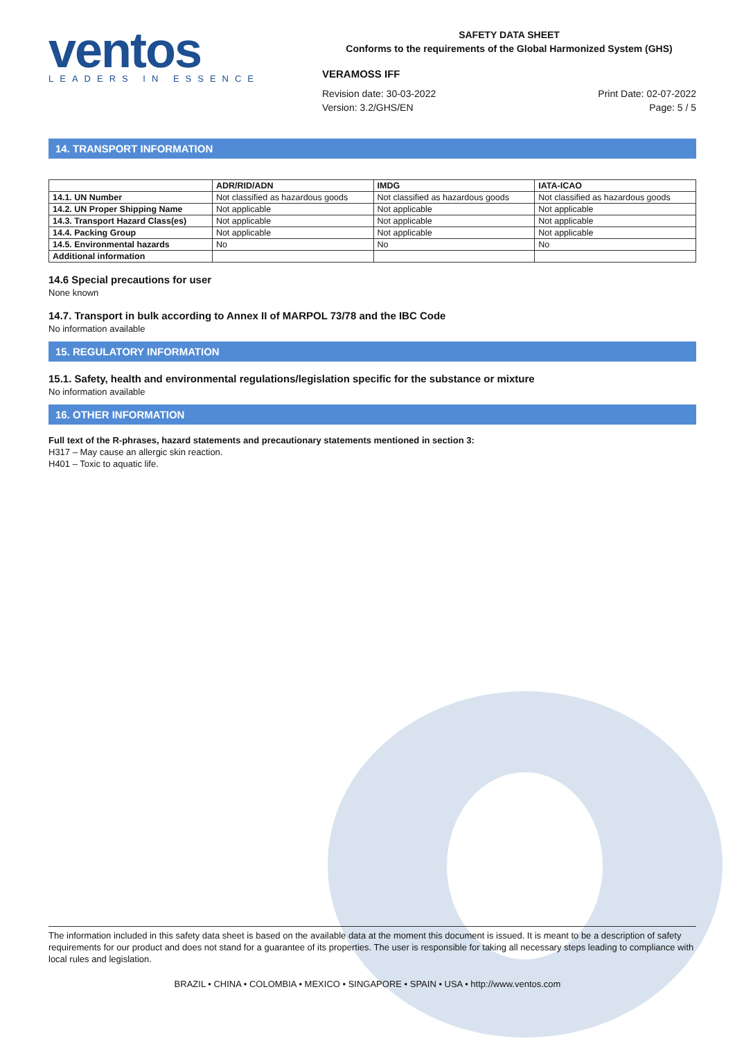ventos
LEADERS IN ESSENCE
SAFETY DATA SHEET
Conforms to the requirements of the Global Harmonized System (GHS)
VERAMOSS IFF
Revision date: 30-03-2022
Version: 3.2/GHS/EN
Print Date: 02-07-2022
Page: 5 / 5
14. TRANSPORT INFORMATION
| | ADR/RID/ADN | IMDG | IATA-ICAO |
| --- | --- | --- | --- |
| 14.1. UN Number | Not classified as hazardous goods | Not classified as hazardous goods | Not classified as hazardous goods |
| 14.2. UN Proper Shipping Name | Not applicable | Not applicable | Not applicable |
| 14.3. Transport Hazard Class(es) | Not applicable | Not applicable | Not applicable |
| 14.4. Packing Group | Not applicable | Not applicable | Not applicable |
| 14.5. Environmental hazards | No | No | No |
| Additional information | | | |
14.6 Special precautions for user
None known
14.7. Transport in bulk according to Annex II of MARPOL 73/78 and the IBC Code
No information available
15. REGULATORY INFORMATION
15.1. Safety, health and environmental regulations/legislation specific for the substance or mixture
No information available
16. OTHER INFORMATION
Full text of the R-phrases, hazard statements and precautionary statements mentioned in section 3:
H317 – May cause an allergic skin reaction.
H401 – Toxic to aquatic life.
The information included in this safety data sheet is based on the available data at the moment this document is issued. It is meant to be a description of safety requirements for our product and does not stand for a guarantee of its properties. The user is responsible for taking all necessary steps leading to compliance with local rules and legislation.
BRAZIL • CHINA • COLOMBIA • MEXICO • SINGAPORE • SPAIN • USA • http://www.ventos.com